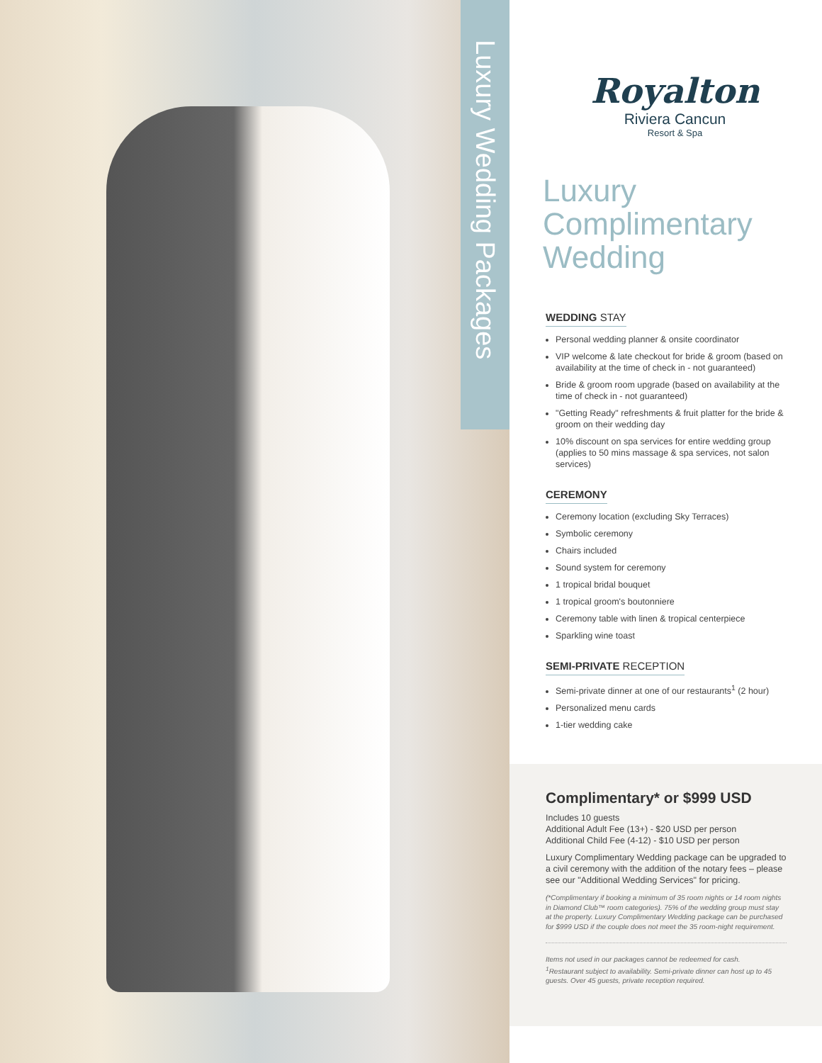Luxury Wedding Packages
Royalton
Riviera Cancun
Resort & Spa
Luxury Complimentary Wedding
WEDDING STAY
Personal wedding planner & onsite coordinator
VIP welcome & late checkout for bride & groom (based on availability at the time of check in - not guaranteed)
Bride & groom room upgrade (based on availability at the time of check in - not guaranteed)
"Getting Ready" refreshments & fruit platter for the bride & groom on their wedding day
10% discount on spa services for entire wedding group (applies to 50 mins massage & spa services, not salon services)
CEREMONY
Ceremony location (excluding Sky Terraces)
Symbolic ceremony
Chairs included
Sound system for ceremony
1 tropical bridal bouquet
1 tropical groom's boutonniere
Ceremony table with linen & tropical centerpiece
Sparkling wine toast
SEMI-PRIVATE RECEPTION
Semi-private dinner at one of our restaurants<sup>1</sup> (2 hour)
Personalized menu cards
1-tier wedding cake
Complimentary* or $999 USD
Includes 10 guests
Additional Adult Fee (13+) - $20 USD per person
Additional Child Fee (4-12) - $10 USD per person
Luxury Complimentary Wedding package can be upgraded to a civil ceremony with the addition of the notary fees – please see our "Additional Wedding Services" for pricing.
(*Complimentary if booking a minimum of 35 room nights or 14 room nights in Diamond Club™ room categories). 75% of the wedding group must stay at the property. Luxury Complimentary Wedding package can be purchased for $999 USD if the couple does not meet the 35 room-night requirement.
Items not used in our packages cannot be redeemed for cash.
<sup>1</sup> Restaurant subject to availability. Semi-private dinner can host up to 45 guests. Over 45 guests, private reception required.